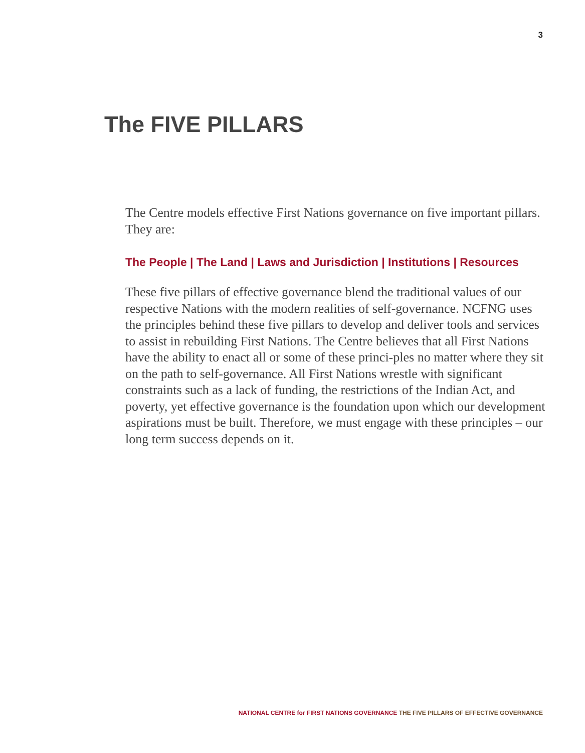3
The FIVE PILLARS
The Centre models effective First Nations governance on five important pillars. They are:
The People | The Land | Laws and Jurisdiction | Institutions | Resources
These five pillars of effective governance blend the traditional values of our respective Nations with the modern realities of self-governance. NCFNG uses the principles behind these five pillars to develop and deliver tools and services to assist in rebuilding First Nations. The Centre believes that all First Nations have the ability to enact all or some of these princi-ples no matter where they sit on the path to self-governance. All First Nations wrestle with significant constraints such as a lack of funding, the restrictions of the Indian Act, and poverty, yet effective governance is the foundation upon which our development aspirations must be built. Therefore, we must engage with these principles – our long term success depends on it.
NATIONAL CENTRE for FIRST NATIONS GOVERNANCE THE FIVE PILLARS OF EFFECTIVE GOVERNANCE